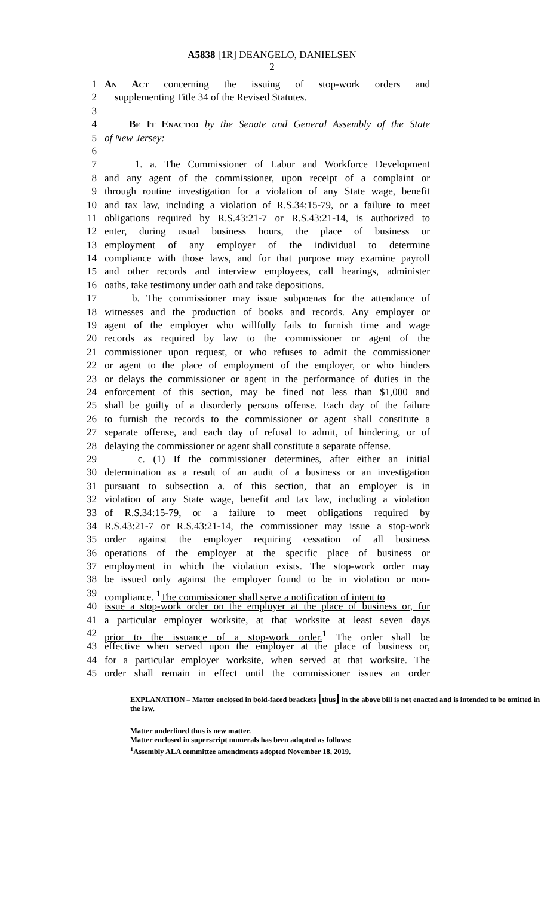A5838 [1R] DEANGELO, DANIELSEN
2
1 An Act concerning the issuing of stop-work orders and
2 supplementing Title 34 of the Revised Statutes.
3
4 Be It Enacted by the Senate and General Assembly of the State
5 of New Jersey:
6
7 1. a. The Commissioner of Labor and Workforce Development
8 and any agent of the commissioner, upon receipt of a complaint or
9 through routine investigation for a violation of any State wage, benefit
10 and tax law, including a violation of R.S.34:15-79, or a failure to meet
11 obligations required by R.S.43:21-7 or R.S.43:21-14, is authorized to
12 enter, during usual business hours, the place of business or
13 employment of any employer of the individual to determine
14 compliance with those laws, and for that purpose may examine payroll
15 and other records and interview employees, call hearings, administer
16 oaths, take testimony under oath and take depositions.
17 b. The commissioner may issue subpoenas for the attendance of
18 witnesses and the production of books and records. Any employer or
19 agent of the employer who willfully fails to furnish time and wage
20 records as required by law to the commissioner or agent of the
21 commissioner upon request, or who refuses to admit the commissioner
22 or agent to the place of employment of the employer, or who hinders
23 or delays the commissioner or agent in the performance of duties in the
24 enforcement of this section, may be fined not less than $1,000 and
25 shall be guilty of a disorderly persons offense. Each day of the failure
26 to furnish the records to the commissioner or agent shall constitute a
27 separate offense, and each day of refusal to admit, of hindering, or of
28 delaying the commissioner or agent shall constitute a separate offense.
29 c. (1) If the commissioner determines, after either an initial
30 determination as a result of an audit of a business or an investigation
31 pursuant to subsection a. of this section, that an employer is in
32 violation of any State wage, benefit and tax law, including a violation
33 of R.S.34:15-79, or a failure to meet obligations required by
34 R.S.43:21-7 or R.S.43:21-14, the commissioner may issue a stop-work
35 order against the employer requiring cessation of all business
36 operations of the employer at the specific place of business or
37 employment in which the violation exists. The stop-work order may
38 be issued only against the employer found to be in violation or non-
39 compliance. <sup>1</sup>The commissioner shall serve a notification of intent to
40 issue a stop-work order on the employer at the place of business or, for
41 a particular employer worksite, at that worksite at least seven days
42 prior to the issuance of a stop-work order.<sup>1</sup> The order shall be
43 effective when served upon the employer at the place of business or,
44 for a particular employer worksite, when served at that worksite. The
45 order shall remain in effect until the commissioner issues an order
EXPLANATION – Matter enclosed in bold-faced brackets [thus] in the above bill is not enacted and is intended to be omitted in the law.
Matter underlined thus is new matter.
Matter enclosed in superscript numerals has been adopted as follows:
<sup>1</sup> Assembly ALA committee amendments adopted November 18, 2019.